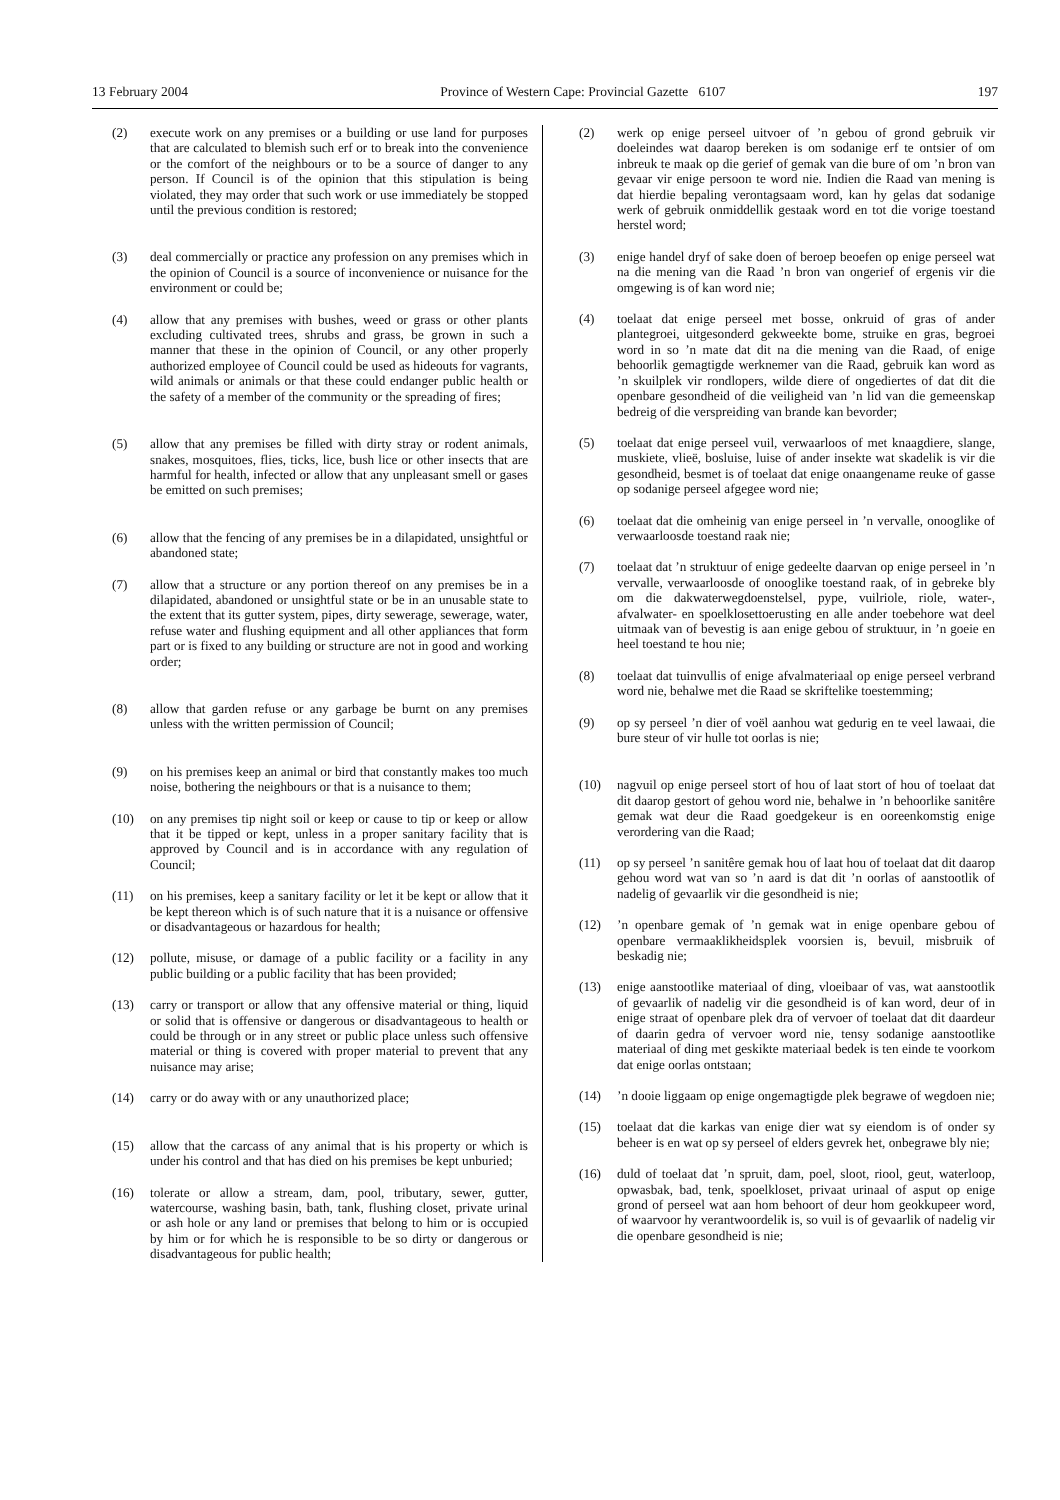13 February 2004 Province of Western Cape: Provincial Gazette 6107 197
(2) execute work on any premises or a building or use land for purposes that are calculated to blemish such erf or to break into the convenience or the comfort of the neighbours or to be a source of danger to any person. If Council is of the opinion that this stipulation is being violated, they may order that such work or use immediately be stopped until the previous condition is restored;
(3) deal commercially or practice any profession on any premises which in the opinion of Council is a source of inconvenience or nuisance for the environment or could be;
(4) allow that any premises with bushes, weed or grass or other plants excluding cultivated trees, shrubs and grass, be grown in such a manner that these in the opinion of Council, or any other properly authorized employee of Council could be used as hideouts for vagrants, wild animals or animals or that these could endanger public health or the safety of a member of the community or the spreading of fires;
(5) allow that any premises be filled with dirty stray or rodent animals, snakes, mosquitoes, flies, ticks, lice, bush lice or other insects that are harmful for health, infected or allow that any unpleasant smell or gases be emitted on such premises;
(6) allow that the fencing of any premises be in a dilapidated, unsightful or abandoned state;
(7) allow that a structure or any portion thereof on any premises be in a dilapidated, abandoned or unsightful state or be in an unusable state to the extent that its gutter system, pipes, dirty sewerage, sewerage, water, refuse water and flushing equipment and all other appliances that form part or is fixed to any building or structure are not in good and working order;
(8) allow that garden refuse or any garbage be burnt on any premises unless with the written permission of Council;
(9) on his premises keep an animal or bird that constantly makes too much noise, bothering the neighbours or that is a nuisance to them;
(10) on any premises tip night soil or keep or cause to tip or keep or allow that it be tipped or kept, unless in a proper sanitary facility that is approved by Council and is in accordance with any regulation of Council;
(11) on his premises, keep a sanitary facility or let it be kept or allow that it be kept thereon which is of such nature that it is a nuisance or offensive or disadvantageous or hazardous for health;
(12) pollute, misuse, or damage of a public facility or a facility in any public building or a public facility that has been provided;
(13) carry or transport or allow that any offensive material or thing, liquid or solid that is offensive or dangerous or disadvantageous to health or could be through or in any street or public place unless such offensive material or thing is covered with proper material to prevent that any nuisance may arise;
(14) carry or do away with or any unauthorized place;
(15) allow that the carcass of any animal that is his property or which is under his control and that has died on his premises be kept unburied;
(16) tolerate or allow a stream, dam, pool, tributary, sewer, gutter, watercourse, washing basin, bath, tank, flushing closet, private urinal or ash hole or any land or premises that belong to him or is occupied by him or for which he is responsible to be so dirty or dangerous or disadvantageous for public health;
(2) werk op enige perseel uitvoer of ’n gebou of grond gebruik vir doeleindes wat daarop bereken is om sodanige erf te ontsier of om inbreuk te maak op die gerief of gemak van die bure of om ’n bron van gevaar vir enige persoon te word nie. Indien die Raad van mening is dat hierdie bepaling verontagsaam word, kan hy gelas dat sodanige werk of gebruik onmiddellik gestaak word en tot die vorige toestand herstel word;
(3) enige handel dryf of sake doen of beroep beoefen op enige perseel wat na die mening van die Raad ’n bron van ongerief of ergenis vir die omgewing is of kan word nie;
(4) toelaat dat enige perseel met bosse, onkruid of gras of ander plantegroei, uitgesonderd gekweekte bome, struike en gras, begroei word in so ’n mate dat dit na die mening van die Raad, of enige behoorlik gemagtigde werknemer van die Raad, gebruik kan word as ’n skuilplek vir rondlopers, wilde diere of ongediertes of dat dit die openbare gesondheid of die veiligheid van ’n lid van die gemeenskap bedreig of die verspreiding van brande kan bevorder;
(5) toelaat dat enige perseel vuil, verwaarloos of met knaagdiere, slange, muskiete, vlieë, bosluise, luise of ander insekte wat skadelik is vir die gesondheid, besmet is of toelaat dat enige onaangename reuke of gasse op sodanige perseel afgegee word nie;
(6) toelaat dat die omheinig van enige perseel in ’n vervalle, onooglike of verwaarloosde toestand raak nie;
(7) toelaat dat ’n struktuur of enige gedeelte daarvan op enige perseel in ’n vervalle, verwaarloosde of onooglike toestand raak, of in gebreke bly om die dakwaterwegdoenstelsel, pype, vuilriole, riole, water-, afvalwater- en spoelklosettoerusting en alle ander toebehore wat deel uitmaak van of bevestig is aan enige gebou of struktuur, in ’n goeie en heel toestand te hou nie;
(8) toelaat dat tuinvullis of enige afvalmateriaal op enige perseel verbrand word nie, behalwe met die Raad se skriftelike toestemming;
(9) op sy perseel ’n dier of voël aanhou wat gedurig en te veel lawaai, die bure steur of vir hulle tot oorlas is nie;
(10) nagvuil op enige perseel stort of hou of laat stort of hou of toelaat dat dit daarop gestort of gehou word nie, behalwe in ’n behoorlike sanitêre gemak wat deur die Raad goedgekeur is en ooreenkomstig enige verordering van die Raad;
(11) op sy perseel ’n sanitêre gemak hou of laat hou of toelaat dat dit daarop gehou word wat van so ’n aard is dat dit ’n oorlas of aanstootlik of nadelig of gevaarlik vir die gesondheid is nie;
(12)’n openbare gemak of ’n gemak wat in enige openbare gebou of openbare vermaaklikheidsplek voorsien is, bevuil, misbruik of beskadig nie;
(13) enige aanstootlike materiaal of ding, vloeibaar of vas, wat aanstootlik of gevaarlik of nadelig vir die gesondheid is of kan word, deur of in enige straat of openbare plek dra of vervoer of toelaat dat dit daardeur of daarin gedra of vervoer word nie, tensy sodanige aanstootlike materiaal of ding met geskikte materiaal bedek is ten einde te voorkom dat enige oorlas ontstaan;
(14)’n dooie liggaam op enige ongemagtigde plek begrawe of wegdoen nie;
(15) toelaat dat die karkas van enige dier wat sy eiendom is of onder sy beheer is en wat op sy perseel of elders gevrek het, onbegrawe bly nie;
(16) duld of toelaat dat ’n spruit, dam, poel, sloot, riool, geut, waterloop, opwasbak, bad, tenk, spoelkloset, privaat urinaal of asput op enige grond of perseel wat aan hom behoort of deur hom geokkupeer word, of waarvoor hy verantwoordelik is, so vuil is of gevaarlik of nadelig vir die openbare gesondheid is nie;